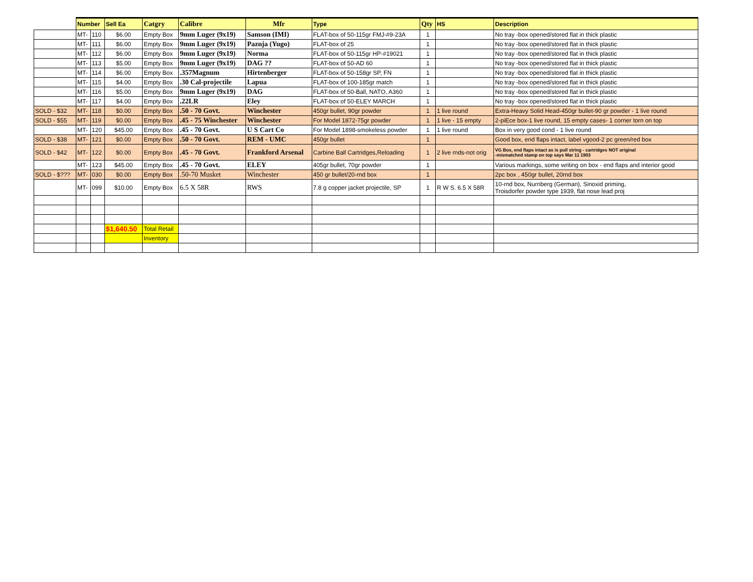| | Number | | Sell Ea | Catgry | Calibre | Mfr | Type | Qty | HS | Description |
| --- | --- | --- | --- | --- | --- | --- | --- | --- | --- | --- |
| | MT- | 110 | $6.00 | Empty Box | 9mm Luger (9x19) | Samson (IMI) | FLAT-box of 50-115gr FMJ-#9-23A | 1 | | No tray -box opened/stored flat in thick plastic |
| | MT- | 111 | $6.00 | Empty Box | 9mm Luger (9x19) | Paznja (Yugo) | FLAT-box of 25 | 1 | | No tray -box opened/stored flat in thick plastic |
| | MT- | 112 | $6.00 | Empty Box | 9mm Luger (9x19) | Norma | FLAT-box of 50-115gr HP-#19021 | 1 | | No tray -box opened/stored flat in thick plastic |
| | MT- | 113 | $5.00 | Empty Box | 9mm Luger (9x19) | DAG ?? | FLAT-box of 50-AD 60 | 1 | | No tray -box opened/stored flat in thick plastic |
| | MT- | 114 | $6.00 | Empty Box | .357Magnum | Hirtenberger | FLAT-box of 50-158gr SP, FN | 1 | | No tray -box opened/stored flat in thick plastic |
| | MT- | 115 | $4.00 | Empty Box | .30 Cal-projectile | Lapua | FLAT-box of 100-185gr match | 1 | | No tray -box opened/stored flat in thick plastic |
| | MT- | 116 | $5.00 | Empty Box | 9mm Luger (9x19) | DAG | FLAT-box of 50-Ball, NATO, A360 | 1 | | No tray -box opened/stored flat in thick plastic |
| | MT- | 117 | $4.00 | Empty Box | .22LR | Eley | FLAT-box of 50-ELEY MARCH | 1 | | No tray -box opened/stored flat in thick plastic |
| SOLD - $32 | MT- | 118 | $0.00 | Empty Box | .50 - 70 Govt. | Winchester | 450gr bullet, 90gr powder | 1 | 1 live round | Extra-Heavy Solid Head-450gr bullet-90 gr powder - 1 live round |
| SOLD - $55 | MT- | 119 | $0.00 | Empty Box | .45 - 75 Winchester | Winchester | For Model 1872-75gr powder | 1 | 1 live - 15 empty | 2-piEce box-1 live round, 15 empty cases- 1 corner torn on top |
| | MT- | 120 | $45.00 | Empty Box | .45 - 70 Govt. | U S Cart Co | For Model 1898-smokeless powder | 1 | 1 live round | Box in very good cond - 1 live round |
| SOLD - $38 | MT- | 121 | $0.00 | Empty Box | .50 - 70 Govt. | REM - UMC | 450gr bullet | 1 | | Good box, end flaps intact, label vgood-2 pc green/red box |
| SOLD - $42 | MT- | 122 | $0.00 | Empty Box | .45 - 70 Govt. | Frankford Arsenal | Carbine Ball Cartridges,Reloading | 1 | 2 live rnds-not orig | VG Box, end flaps intact as is pull string - cartridges NOT original -mismatched stamp on top says Mar 11 1903 |
| | MT- | 123 | $45.00 | Empty Box | .45 - 70 Govt. | ELEY | 405gr bullet, 70gr powder | 1 | | Various markings, some writing on box - end flaps and interior good |
| SOLD - $??? | MT- | 030 | $0.00 | Empty Box | .50-70 Musket | Winchester | 450 gr bullet/20-rnd box | 1 | | 2pc box , 450gr bullet, 20rnd box |
| | MT- | 099 | $10.00 | Empty Box | 6.5 X 58R | RWS | 7.8 g copper jacket projectile, SP | 1 | R W S. 6.5 X 58R | 10-rnd box, Nurnberg (German), Sinoxid priming, Troisdorfer powder type 1939, flat nose lead proj |
| | | | $1,640.50 | Total Retail | | | | | | |
| | | | | Inventory | | | | | | |